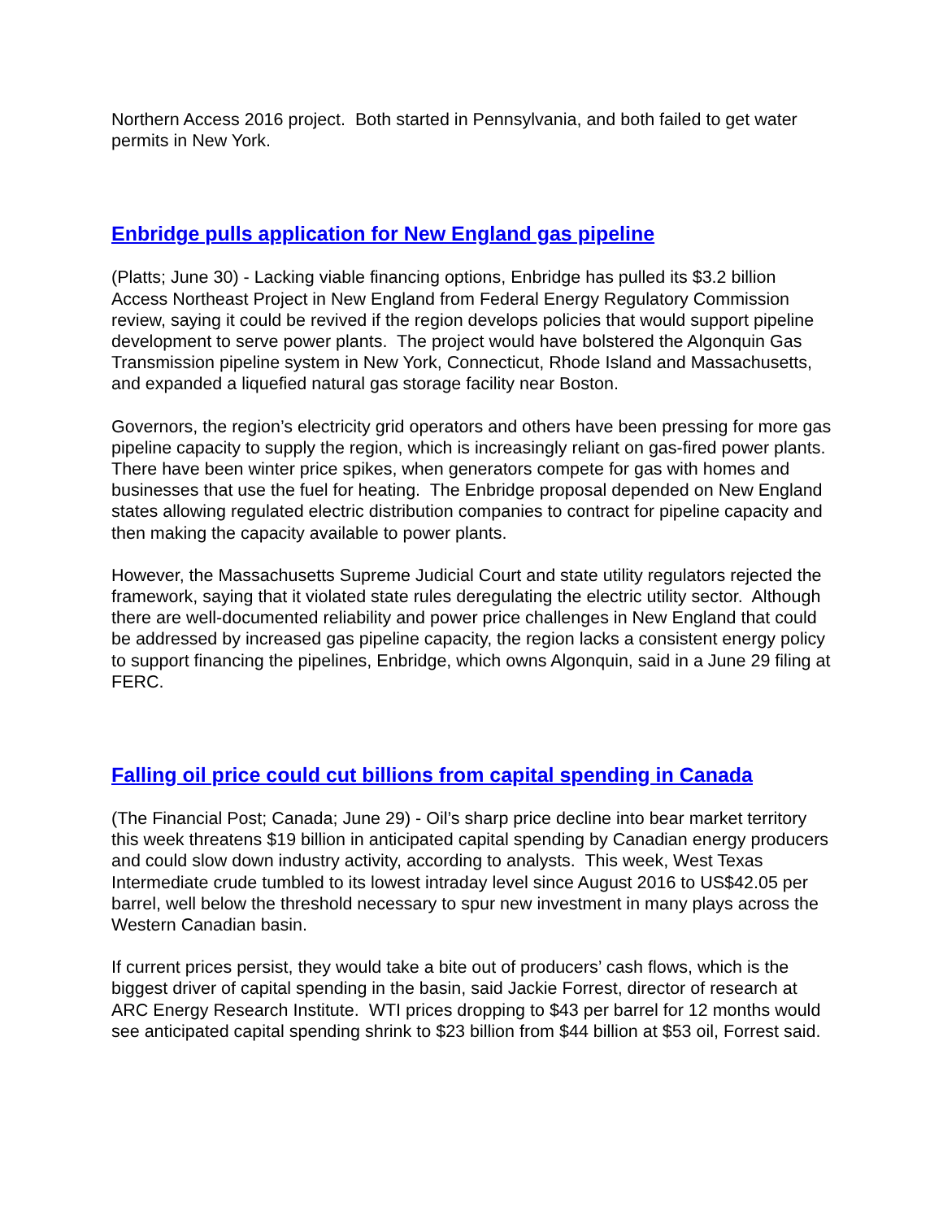Northern Access 2016 project. Both started in Pennsylvania, and both failed to get water permits in New York.
Enbridge pulls application for New England gas pipeline
(Platts; June 30) - Lacking viable financing options, Enbridge has pulled its $3.2 billion Access Northeast Project in New England from Federal Energy Regulatory Commission review, saying it could be revived if the region develops policies that would support pipeline development to serve power plants. The project would have bolstered the Algonquin Gas Transmission pipeline system in New York, Connecticut, Rhode Island and Massachusetts, and expanded a liquefied natural gas storage facility near Boston.
Governors, the region’s electricity grid operators and others have been pressing for more gas pipeline capacity to supply the region, which is increasingly reliant on gas-fired power plants. There have been winter price spikes, when generators compete for gas with homes and businesses that use the fuel for heating. The Enbridge proposal depended on New England states allowing regulated electric distribution companies to contract for pipeline capacity and then making the capacity available to power plants.
However, the Massachusetts Supreme Judicial Court and state utility regulators rejected the framework, saying that it violated state rules deregulating the electric utility sector. Although there are well-documented reliability and power price challenges in New England that could be addressed by increased gas pipeline capacity, the region lacks a consistent energy policy to support financing the pipelines, Enbridge, which owns Algonquin, said in a June 29 filing at FERC.
Falling oil price could cut billions from capital spending in Canada
(The Financial Post; Canada; June 29) - Oil’s sharp price decline into bear market territory this week threatens $19 billion in anticipated capital spending by Canadian energy producers and could slow down industry activity, according to analysts. This week, West Texas Intermediate crude tumbled to its lowest intraday level since August 2016 to US$42.05 per barrel, well below the threshold necessary to spur new investment in many plays across the Western Canadian basin.
If current prices persist, they would take a bite out of producers’ cash flows, which is the biggest driver of capital spending in the basin, said Jackie Forrest, director of research at ARC Energy Research Institute. WTI prices dropping to $43 per barrel for 12 months would see anticipated capital spending shrink to $23 billion from $44 billion at $53 oil, Forrest said.